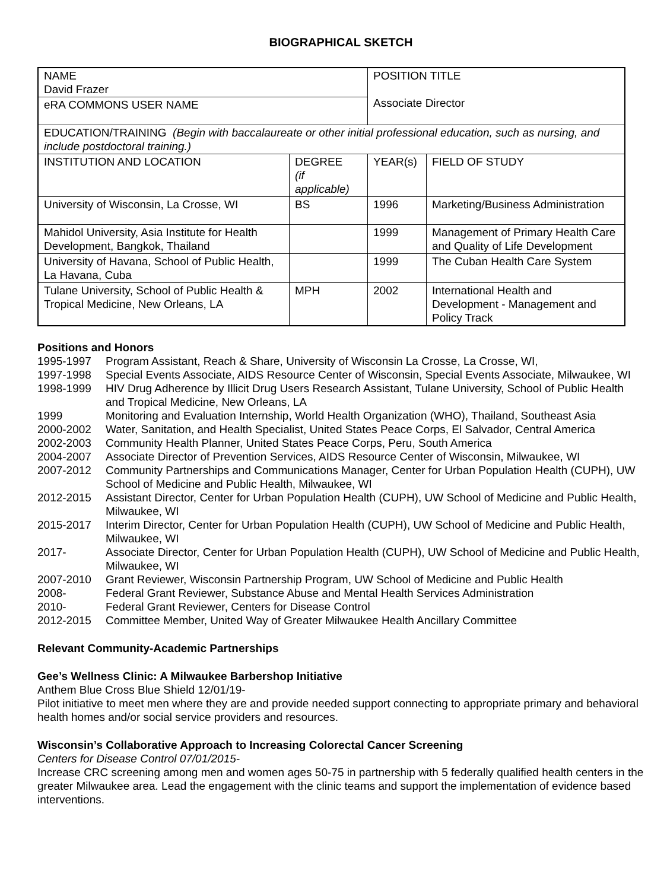BIOGRAPHICAL SKETCH
| NAME David Frazer | | POSITION TITLE Associate Director | |
| eRA COMMONS USER NAME | | | |
| EDUCATION/TRAINING (Begin with baccalaureate or other initial professional education, such as nursing, and include postdoctoral training.) | | | |
| INSTITUTION AND LOCATION | DEGREE (if applicable) | YEAR(s) | FIELD OF STUDY |
| University of Wisconsin, La Crosse, WI | BS | 1996 | Marketing/Business Administration |
| Mahidol University, Asia Institute for Health Development, Bangkok, Thailand | | 1999 | Management of Primary Health Care and Quality of Life Development |
| University of Havana, School of Public Health, La Havana, Cuba | | 1999 | The Cuban Health Care System |
| Tulane University, School of Public Health & Tropical Medicine, New Orleans, LA | MPH | 2002 | International Health and Development - Management and Policy Track |
Positions and Honors
1995-1997 Program Assistant, Reach & Share, University of Wisconsin La Crosse, La Crosse, WI, 1997-1998 Special Events Associate, AIDS Resource Center of Wisconsin, Special Events Associate, Milwaukee, WI 1998-1999 HIV Drug Adherence by Illicit Drug Users Research Assistant, Tulane University, School of Public Health and Tropical Medicine, New Orleans, LA 1999 Monitoring and Evaluation Internship, World Health Organization (WHO), Thailand, Southeast Asia 2000-2002 Water, Sanitation, and Health Specialist, United States Peace Corps, El Salvador, Central America 2002-2003 Community Health Planner, United States Peace Corps, Peru, South America 2004-2007 Associate Director of Prevention Services, AIDS Resource Center of Wisconsin, Milwaukee, WI 2007-2012 Community Partnerships and Communications Manager, Center for Urban Population Health (CUPH), UW School of Medicine and Public Health, Milwaukee, WI 2012-2015 Assistant Director, Center for Urban Population Health (CUPH), UW School of Medicine and Public Health, Milwaukee, WI 2015-2017 Interim Director, Center for Urban Population Health (CUPH), UW School of Medicine and Public Health, Milwaukee, WI 2017- Associate Director, Center for Urban Population Health (CUPH), UW School of Medicine and Public Health, Milwaukee, WI 2007-2010 Grant Reviewer, Wisconsin Partnership Program, UW School of Medicine and Public Health 2008- Federal Grant Reviewer, Substance Abuse and Mental Health Services Administration 2010- Federal Grant Reviewer, Centers for Disease Control 2012-2015 Committee Member, United Way of Greater Milwaukee Health Ancillary Committee
Relevant Community-Academic Partnerships
Gee’s Wellness Clinic: A Milwaukee Barbershop Initiative
Anthem Blue Cross Blue Shield 12/01/19-
Pilot initiative to meet men where they are and provide needed support connecting to appropriate primary and behavioral health homes and/or social service providers and resources.
Wisconsin’s Collaborative Approach to Increasing Colorectal Cancer Screening
Centers for Disease Control 07/01/2015-
Increase CRC screening among men and women ages 50-75 in partnership with 5 federally qualified health centers in the greater Milwaukee area. Lead the engagement with the clinic teams and support the implementation of evidence based interventions.